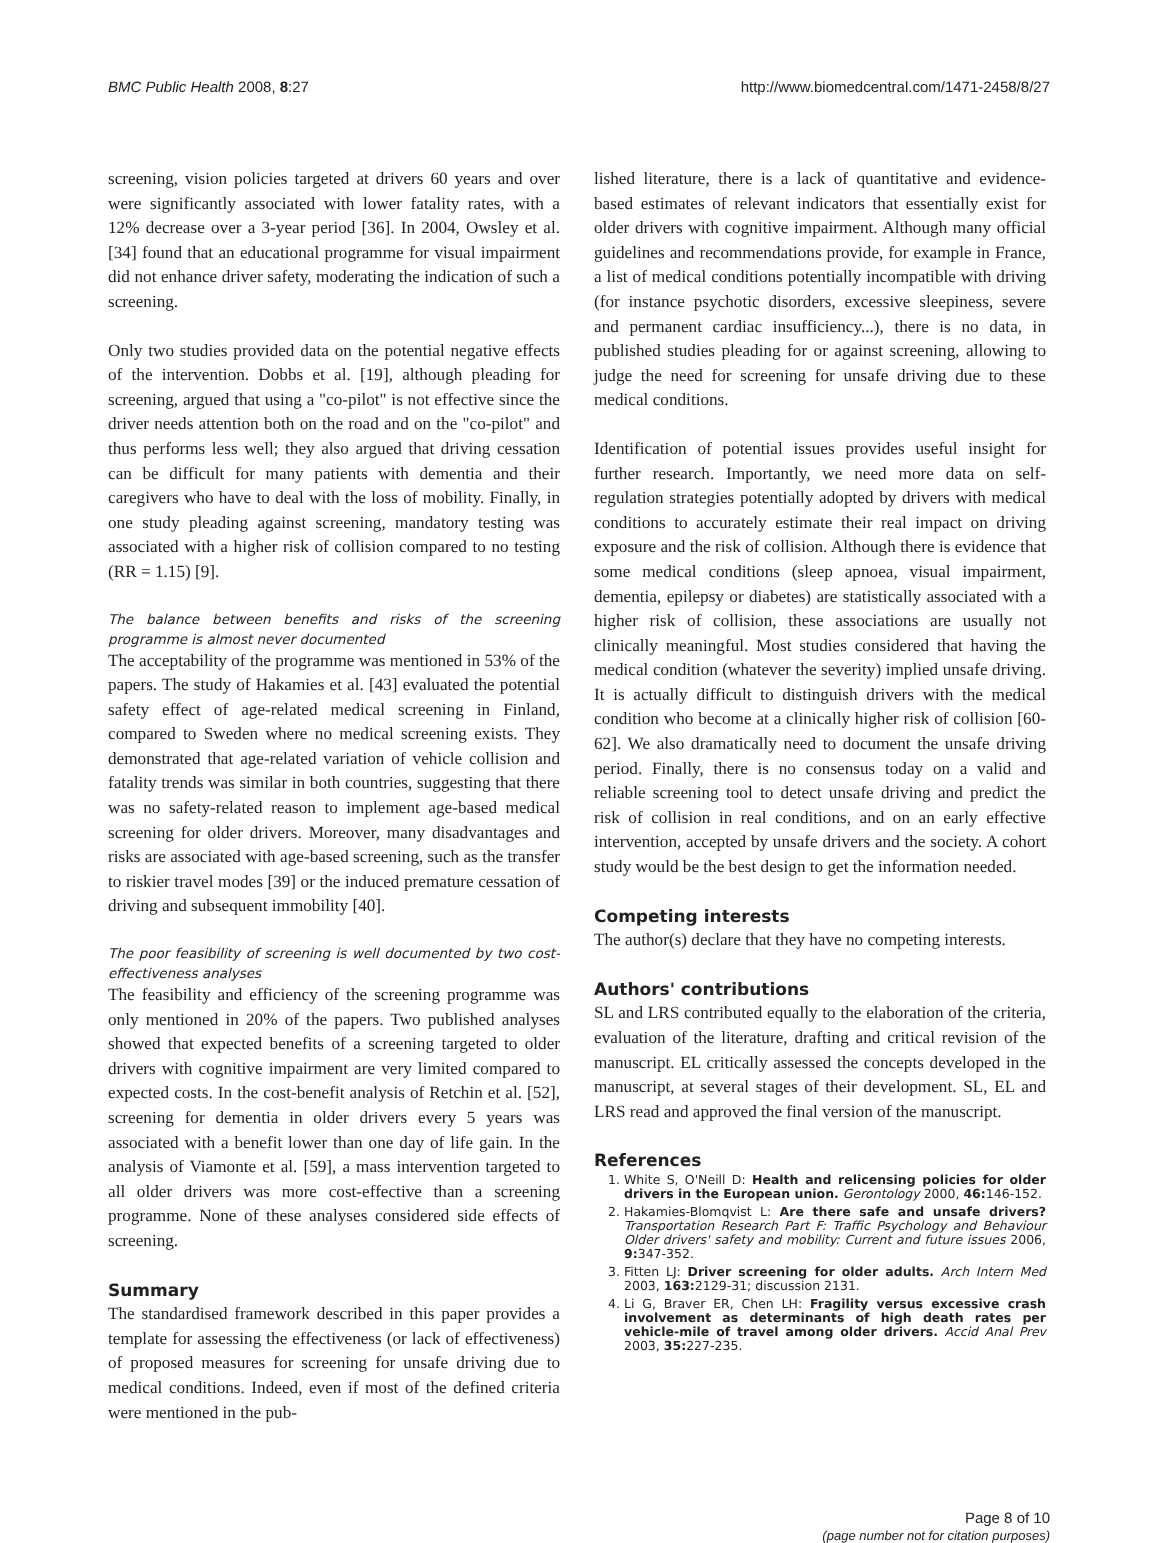BMC Public Health 2008, 8:27 http://www.biomedcentral.com/1471-2458/8/27
screening, vision policies targeted at drivers 60 years and over were significantly associated with lower fatality rates, with a 12% decrease over a 3-year period [36]. In 2004, Owsley et al. [34] found that an educational programme for visual impairment did not enhance driver safety, moderating the indication of such a screening.
Only two studies provided data on the potential negative effects of the intervention. Dobbs et al. [19], although pleading for screening, argued that using a "co-pilot" is not effective since the driver needs attention both on the road and on the "co-pilot" and thus performs less well; they also argued that driving cessation can be difficult for many patients with dementia and their caregivers who have to deal with the loss of mobility. Finally, in one study pleading against screening, mandatory testing was associated with a higher risk of collision compared to no testing (RR = 1.15) [9].
The balance between benefits and risks of the screening programme is almost never documented
The acceptability of the programme was mentioned in 53% of the papers. The study of Hakamies et al. [43] evaluated the potential safety effect of age-related medical screening in Finland, compared to Sweden where no medical screening exists. They demonstrated that age-related variation of vehicle collision and fatality trends was similar in both countries, suggesting that there was no safety-related reason to implement age-based medical screening for older drivers. Moreover, many disadvantages and risks are associated with age-based screening, such as the transfer to riskier travel modes [39] or the induced premature cessation of driving and subsequent immobility [40].
The poor feasibility of screening is well documented by two cost-effectiveness analyses
The feasibility and efficiency of the screening programme was only mentioned in 20% of the papers. Two published analyses showed that expected benefits of a screening targeted to older drivers with cognitive impairment are very limited compared to expected costs. In the cost-benefit analysis of Retchin et al. [52], screening for dementia in older drivers every 5 years was associated with a benefit lower than one day of life gain. In the analysis of Viamonte et al. [59], a mass intervention targeted to all older drivers was more cost-effective than a screening programme. None of these analyses considered side effects of screening.
Summary
The standardised framework described in this paper provides a template for assessing the effectiveness (or lack of effectiveness) of proposed measures for screening for unsafe driving due to medical conditions. Indeed, even if most of the defined criteria were mentioned in the pub-
lished literature, there is a lack of quantitative and evidence-based estimates of relevant indicators that essentially exist for older drivers with cognitive impairment. Although many official guidelines and recommendations provide, for example in France, a list of medical conditions potentially incompatible with driving (for instance psychotic disorders, excessive sleepiness, severe and permanent cardiac insufficiency...), there is no data, in published studies pleading for or against screening, allowing to judge the need for screening for unsafe driving due to these medical conditions.
Identification of potential issues provides useful insight for further research. Importantly, we need more data on self-regulation strategies potentially adopted by drivers with medical conditions to accurately estimate their real impact on driving exposure and the risk of collision. Although there is evidence that some medical conditions (sleep apnoea, visual impairment, dementia, epilepsy or diabetes) are statistically associated with a higher risk of collision, these associations are usually not clinically meaningful. Most studies considered that having the medical condition (whatever the severity) implied unsafe driving. It is actually difficult to distinguish drivers with the medical condition who become at a clinically higher risk of collision [60-62]. We also dramatically need to document the unsafe driving period. Finally, there is no consensus today on a valid and reliable screening tool to detect unsafe driving and predict the risk of collision in real conditions, and on an early effective intervention, accepted by unsafe drivers and the society. A cohort study would be the best design to get the information needed.
Competing interests
The author(s) declare that they have no competing interests.
Authors' contributions
SL and LRS contributed equally to the elaboration of the criteria, evaluation of the literature, drafting and critical revision of the manuscript. EL critically assessed the concepts developed in the manuscript, at several stages of their development. SL, EL and LRS read and approved the final version of the manuscript.
References
1. White S, O'Neill D: Health and relicensing policies for older drivers in the European union. Gerontology 2000, 46: 146-152.
2. Hakamies-Blomqvist L: Are there safe and unsafe drivers? Transportation Research Part F: Traffic Psychology and Behaviour Older drivers' safety and mobility: Current and future issues 2006, 9: 347-352.
3. Fitten LJ: Driver screening for older adults. Arch Intern Med 2003, 163: 2129-31; discussion 2131.
4. Li G, Braver ER, Chen LH: Fragility versus excessive crash involvement as determinants of high death rates per vehicle-mile of travel among older drivers. Accid Anal Prev 2003, 35: 227-235.
Page 8 of 10
(page number not for citation purposes)